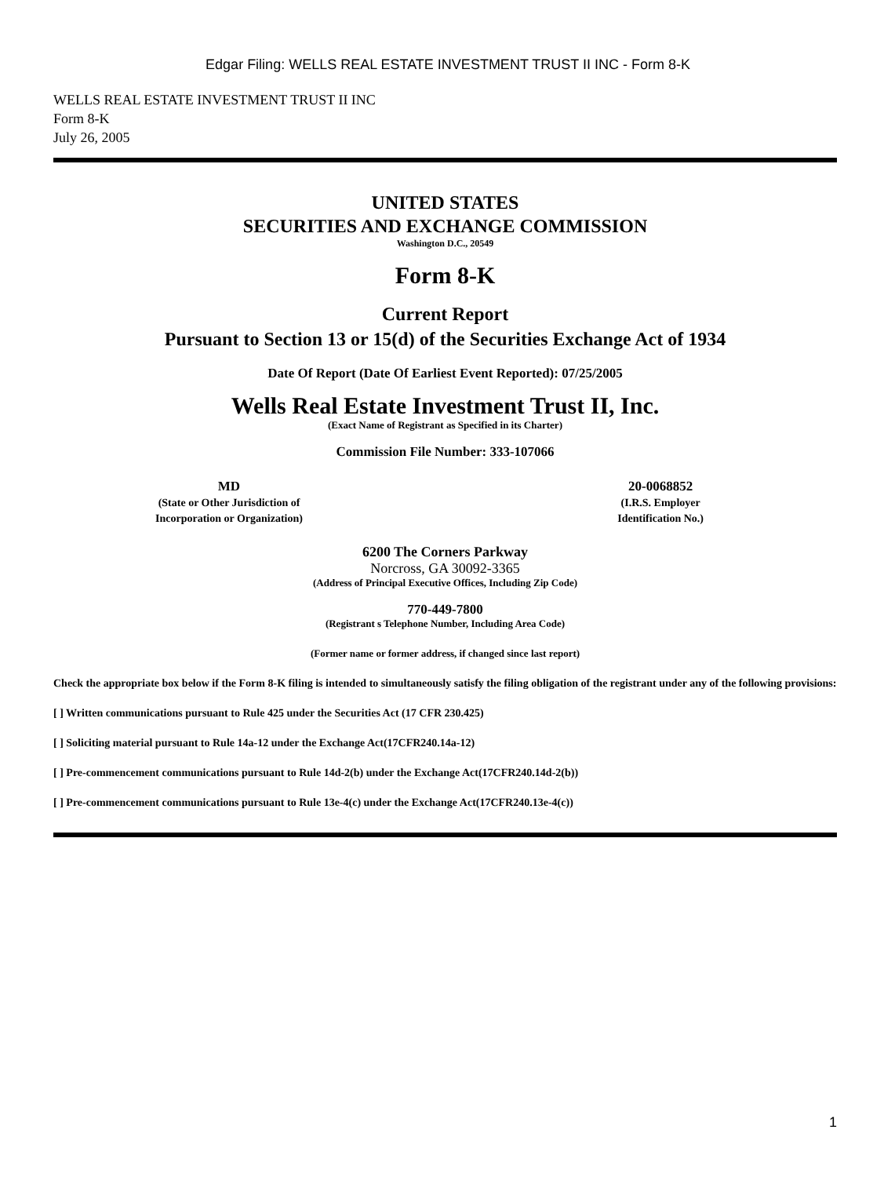Edgar Filing: WELLS REAL ESTATE INVESTMENT TRUST II INC - Form 8-K
WELLS REAL ESTATE INVESTMENT TRUST II INC
Form 8-K
July 26, 2005
UNITED STATES
SECURITIES AND EXCHANGE COMMISSION
Washington D.C., 20549
Form 8-K
Current Report
Pursuant to Section 13 or 15(d) of the Securities Exchange Act of 1934
Date Of Report (Date Of Earliest Event Reported): 07/25/2005
Wells Real Estate Investment Trust II, Inc.
(Exact Name of Registrant as Specified in its Charter)
Commission File Number: 333-107066
MD
(State or Other Jurisdiction of
Incorporation or Organization)
20-0068852
(I.R.S. Employer
Identification No.)
6200 The Corners Parkway
Norcross, GA 30092-3365
(Address of Principal Executive Offices, Including Zip Code)
770-449-7800
(Registrant s Telephone Number, Including Area Code)
(Former name or former address, if changed since last report)
Check the appropriate box below if the Form 8-K filing is intended to simultaneously satisfy the filing obligation of the registrant under any of the following provisions:
[ ] Written communications pursuant to Rule 425 under the Securities Act (17 CFR 230.425)
[ ] Soliciting material pursuant to Rule 14a-12 under the Exchange Act(17CFR240.14a-12)
[ ] Pre-commencement communications pursuant to Rule 14d-2(b) under the Exchange Act(17CFR240.14d-2(b))
[ ] Pre-commencement communications pursuant to Rule 13e-4(c) under the Exchange Act(17CFR240.13e-4(c))
1